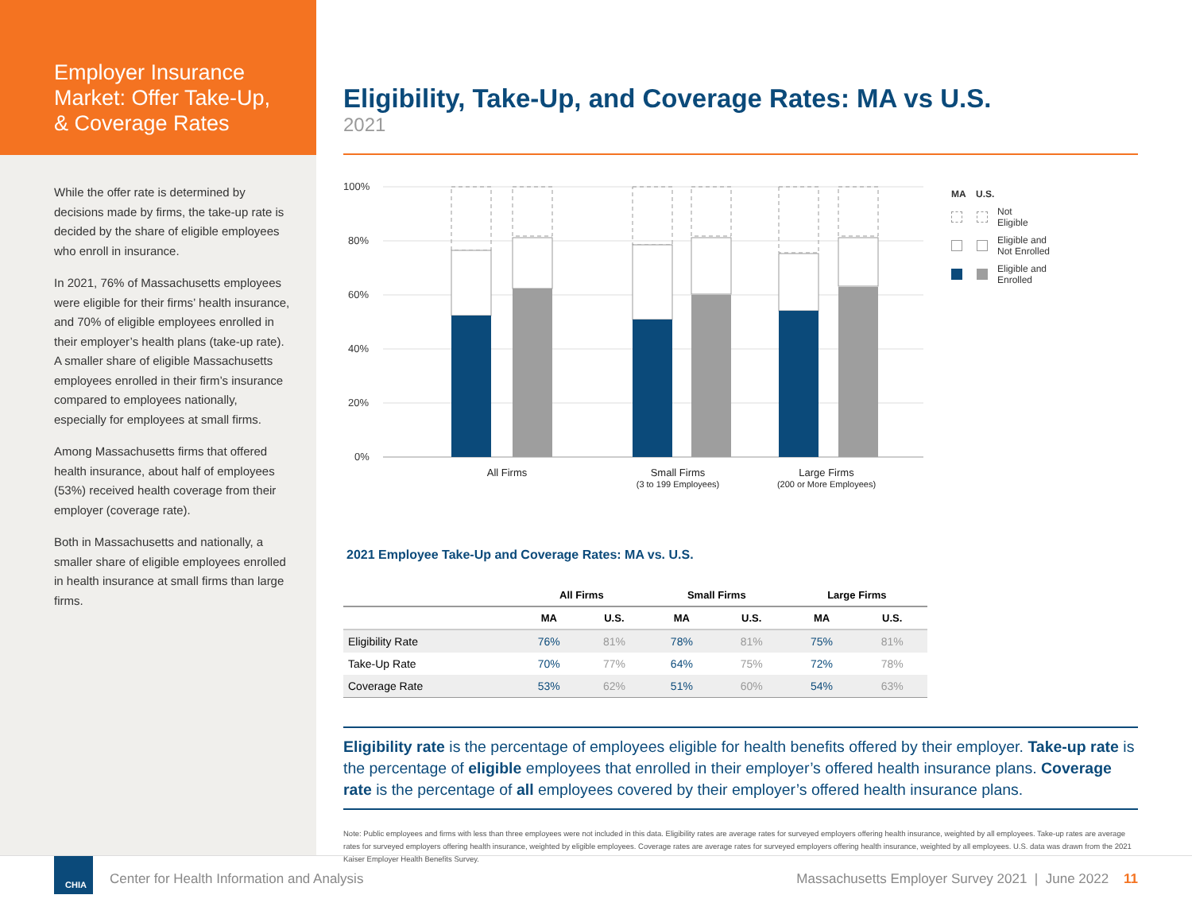Employer Insurance Market: Offer Take-Up, & Coverage Rates
While the offer rate is determined by decisions made by firms, the take-up rate is decided by the share of eligible employees who enroll in insurance.
In 2021, 76% of Massachusetts employees were eligible for their firms’ health insurance, and 70% of eligible employees enrolled in their employer’s health plans (take-up rate). A smaller share of eligible Massachusetts employees enrolled in their firm’s insurance compared to employees nationally, especially for employees at small firms.
Among Massachusetts firms that offered health insurance, about half of employees (53%) received health coverage from their employer (coverage rate).
Both in Massachusetts and nationally, a smaller share of eligible employees enrolled in health insurance at small firms than large firms.
Eligibility, Take-Up, and Coverage Rates: MA vs U.S.
2021
100%
80%
60%
40%
20%
0%
All Firms
Small Firms
(3 to 199 Employees)
Large Firms
(200 or More Employees)
2021 Employee Take-Up and Coverage Rates: MA vs. U.S.
| | All Firms | | Small Firms | | Large Firms | |
| --- | --- | --- | --- | --- | --- | --- |
| | MA | U.S. | MA | U.S. | MA | U.S. |
| Eligibility Rate | 76% | 81% | 78% | 81% | 75% | 81% |
| Take-Up Rate | 70% | 77% | 64% | 75% | 72% | 78% |
| Coverage Rate | 53% | 62% | 51% | 60% | 54% | 63% |
Eligibility rate is the percentage of employees eligible for health benefits offered by their employer. Take-up rate is the percentage of eligible employees that enrolled in their employer’s offered health insurance plans. Coverage rate is the percentage of all employees covered by their employer’s offered health insurance plans.
Note: Public employees and firms with less than three employees were not included in this data. Eligibility rates are average rates for surveyed employers offering health insurance, weighted by all employees. Take-up rates are average rates for surveyed employers offering health insurance, weighted by eligible employees. Coverage rates are average rates for surveyed employers offering health insurance, weighted by all employees. U.S. data was drawn from the 2021 Kaiser Employer Health Benefits Survey.
MA U.S.
Not
Eligible
Eligible and
Not Enrolled
Eligible and
Enrolled
CHIA
Center for Health Information and Analysis Massachusetts Employer Survey 2021 | June 2022 11